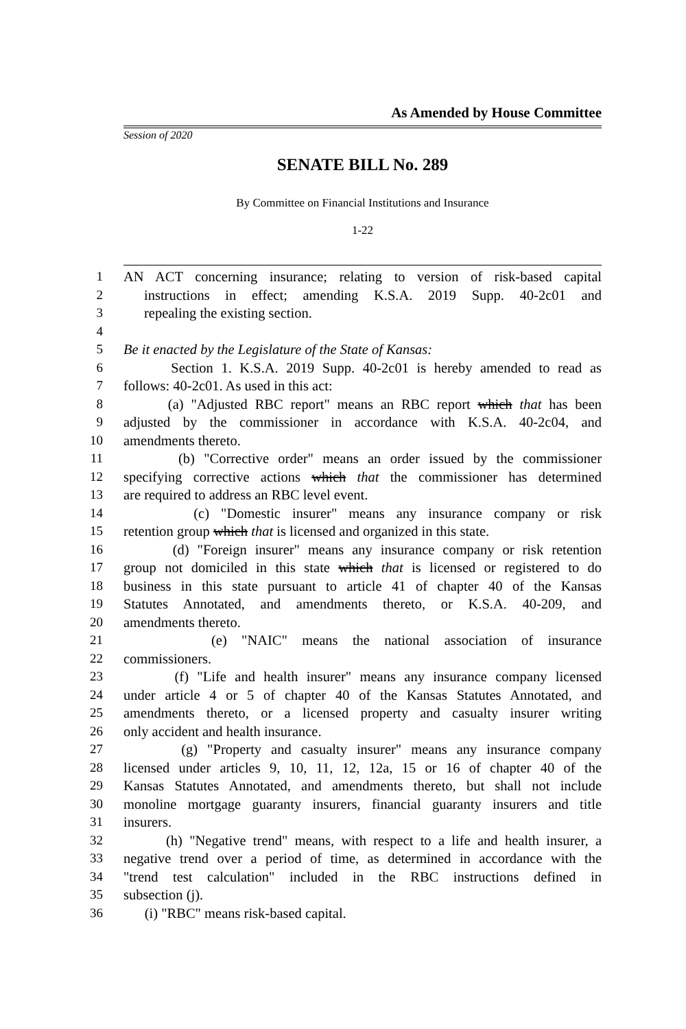As Amended by House Committee
Session of 2020
SENATE BILL No. 289
By Committee on Financial Institutions and Insurance
1-22
1 AN ACT concerning insurance; relating to version of risk-based capital
2 instructions in effect; amending K.S.A. 2019 Supp. 40-2c01 and
3 repealing the existing section.
4
5 Be it enacted by the Legislature of the State of Kansas:
6 Section 1. K.S.A. 2019 Supp. 40-2c01 is hereby amended to read as
7 follows: 40-2c01. As used in this act:
8 (a) "Adjusted RBC report" means an RBC report which that has been
9 adjusted by the commissioner in accordance with K.S.A. 40-2c04, and
10 amendments thereto.
11 (b) "Corrective order" means an order issued by the commissioner
12 specifying corrective actions which that the commissioner has determined
13 are required to address an RBC level event.
14 (c) "Domestic insurer" means any insurance company or risk
15 retention group which that is licensed and organized in this state.
16 (d) "Foreign insurer" means any insurance company or risk retention
17 group not domiciled in this state which that is licensed or registered to do
18 business in this state pursuant to article 41 of chapter 40 of the Kansas
19 Statutes Annotated, and amendments thereto, or K.S.A. 40-209, and
20 amendments thereto.
21 (e) "NAIC" means the national association of insurance
22 commissioners.
23 (f) "Life and health insurer" means any insurance company licensed
24 under article 4 or 5 of chapter 40 of the Kansas Statutes Annotated, and
25 amendments thereto, or a licensed property and casualty insurer writing
26 only accident and health insurance.
27 (g) "Property and casualty insurer" means any insurance company
28 licensed under articles 9, 10, 11, 12, 12a, 15 or 16 of chapter 40 of the
29 Kansas Statutes Annotated, and amendments thereto, but shall not include
30 monoline mortgage guaranty insurers, financial guaranty insurers and title
31 insurers.
32 (h) "Negative trend" means, with respect to a life and health insurer, a
33 negative trend over a period of time, as determined in accordance with the
34 "trend test calculation" included in the RBC instructions defined in
35 subsection (j).
36 (i) "RBC" means risk-based capital.